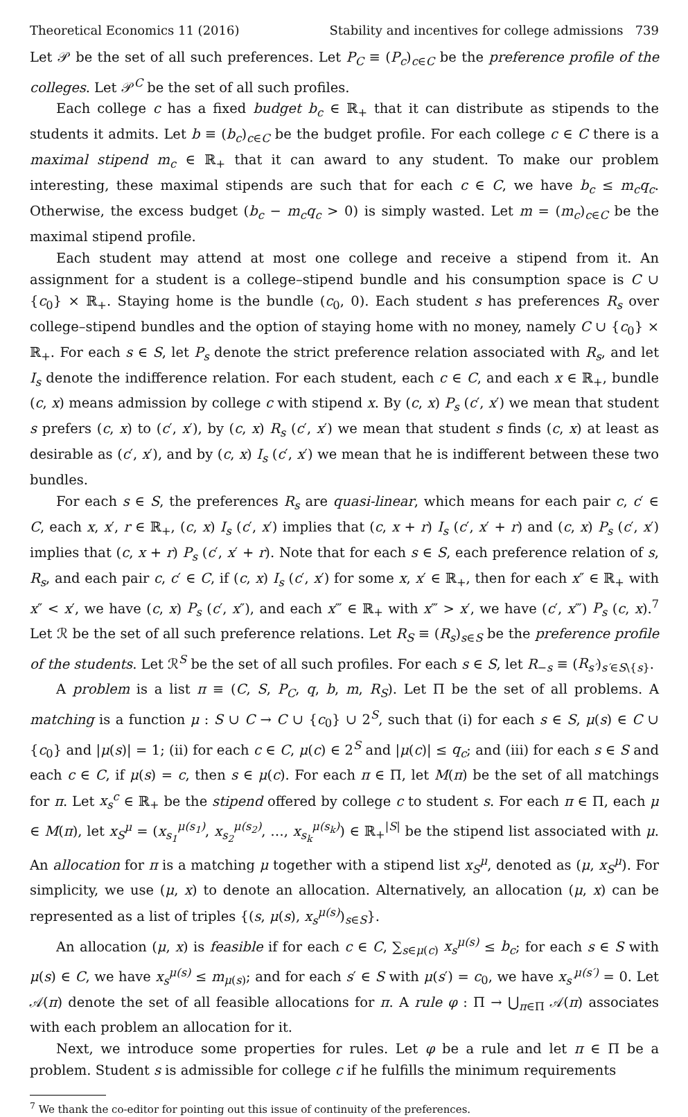Theoretical Economics 11 (2016) Stability and incentives for college admissions 739
Let 𝒫 be the set of all such preferences. Let P<sub>C</sub> ≡ (P<sub>c</sub>)<sub>c∈C</sub> be the preference profile of the colleges. Let 𝒫<sup>C</sup> be the set of all such profiles.
Each college c has a fixed budget b<sub>c</sub> ∈ ℝ<sub>+</sub> that it can distribute as stipends to the students it admits. Let b ≡ (b<sub>c</sub>)<sub>c∈C</sub> be the budget profile. For each college c ∈ C there is a maximal stipend m<sub>c</sub> ∈ ℝ<sub>+</sub> that it can award to any student. To make our problem interesting, these maximal stipends are such that for each c ∈ C, we have b<sub>c</sub> ≤ m<sub>c</sub>q<sub>c</sub>. Otherwise, the excess budget (b<sub>c</sub> − m<sub>c</sub>q<sub>c</sub> > 0) is simply wasted. Let m = (m<sub>c</sub>)<sub>c∈C</sub> be the maximal stipend profile.
Each student may attend at most one college and receive a stipend from it. An assignment for a student is a college–stipend bundle and his consumption space is C ∪ {c<sub>0</sub>} × ℝ<sub>+</sub>. Staying home is the bundle (c<sub>0</sub>, 0). Each student s has preferences R<sub>s</sub> over college–stipend bundles and the option of staying home with no money, namely C ∪ {c<sub>0</sub>} × ℝ<sub>+</sub>. For each s ∈ S, let P<sub>s</sub> denote the strict preference relation associated with R<sub>s</sub>, and let I<sub>s</sub> denote the indifference relation. For each student, each c ∈ C, and each x ∈ ℝ<sub>+</sub>, bundle (c, x) means admission by college c with stipend x. By (c, x) P<sub>s</sub> (c′, x′) we mean that student s prefers (c, x) to (c′, x′), by (c, x) R<sub>s</sub> (c′, x′) we mean that student s finds (c, x) at least as desirable as (c′, x′), and by (c, x) I<sub>s</sub> (c′, x′) we mean that he is indifferent between these two bundles.
For each s ∈ S, the preferences R<sub>s</sub> are quasi-linear, which means for each pair c, c′ ∈ C, each x, x′, r ∈ ℝ<sub>+</sub>, (c, x) I<sub>s</sub> (c′, x′) implies that (c, x + r) I<sub>s</sub> (c′, x′ + r) and (c, x) P<sub>s</sub> (c′, x′) implies that (c, x + r) P<sub>s</sub> (c′, x′ + r). Note that for each s ∈ S, each preference relation of s, R<sub>s</sub>, and each pair c, c′ ∈ C, if (c, x) I<sub>s</sub> (c′, x′) for some x, x′ ∈ ℝ<sub>+</sub>, then for each x″ ∈ ℝ<sub>+</sub> with x″ < x′, we have (c, x) P<sub>s</sub> (c′, x″), and each x‴ ∈ ℝ<sub>+</sub> with x‴ > x′, we have (c′, x‴) P<sub>s</sub> (c, x).<sup>7</sup> Let ℛ be the set of all such preference relations. Let R<sub>S</sub> ≡ (R<sub>s</sub>)<sub>s∈S</sub> be the preference profile of the students. Let ℛ<sup>S</sup> be the set of all such profiles. For each s ∈ S, let R<sub>−s</sub> ≡ (R<sub>s′</sub>)<sub>s′∈S\{s}</sub>.
A problem is a list π ≡ (C, S, P<sub>C</sub>, q, b, m, R<sub>S</sub>). Let Π be the set of all problems. A matching is a function μ : S ∪ C → C ∪ {c<sub>0</sub>} ∪ 2<sup>S</sup>, such that (i) for each s ∈ S, μ(s) ∈ C ∪ {c<sub>0</sub>} and |μ(s)| = 1; (ii) for each c ∈ C, μ(c) ∈ 2<sup>S</sup> and |μ(c)| ≤ q<sub>c</sub>; and (iii) for each s ∈ S and each c ∈ C, if μ(s) = c, then s ∈ μ(c). For each π ∈ Π, let M(π) be the set of all matchings for π. Let x<sub>s</sub><sup>c</sup> ∈ ℝ<sub>+</sub> be the stipend offered by college c to student s. For each π ∈ Π, each μ ∈ M(π), let x<sub>S</sub><sup>μ</sup> = (x<sub>s<sub>1</sub></sub><sup>μ(s<sub>1</sub>)</sup>, x<sub>s<sub>2</sub></sub><sup>μ(s<sub>2</sub>)</sup>, …, x<sub>s<sub>k</sub></sub><sup>μ(s<sub>k</sub>)</sup>) ∈ ℝ<sub>+</sub><sup>|S|</sup> be the stipend list associated with μ. An allocation for π is a matching μ together with a stipend list x<sub>S</sub><sup>μ</sup>, denoted as (μ, x<sub>S</sub><sup>μ</sup>). For simplicity, we use (μ, x) to denote an allocation. Alternatively, an allocation (μ, x) can be represented as a list of triples {(s, μ(s), x<sub>s</sub><sup>μ(s)</sup>)<sub>s∈S</sub>}.
An allocation (μ, x) is feasible if for each c ∈ C, ∑<sub>s∈μ(c)</sub> x<sub>s</sub><sup>μ(s)</sup> ≤ b<sub>c</sub>; for each s ∈ S with μ(s) ∈ C, we have x<sub>s</sub><sup>μ(s)</sup> ≤ m<sub>μ(s)</sub>; and for each s′ ∈ S with μ(s′) = c<sub>0</sub>, we have x<sub>s′</sub><sup>μ(s′)</sup> = 0. Let 𝒜(π) denote the set of all feasible allocations for π. A rule φ : Π → ⋃<sub>π∈Π</sub> 𝒜(π) associates with each problem an allocation for it.
Next, we introduce some properties for rules. Let φ be a rule and let π ∈ Π be a problem. Student s is admissible for college c if he fulfills the minimum requirements
<sup>7</sup> We thank the co-editor for pointing out this issue of continuity of the preferences.